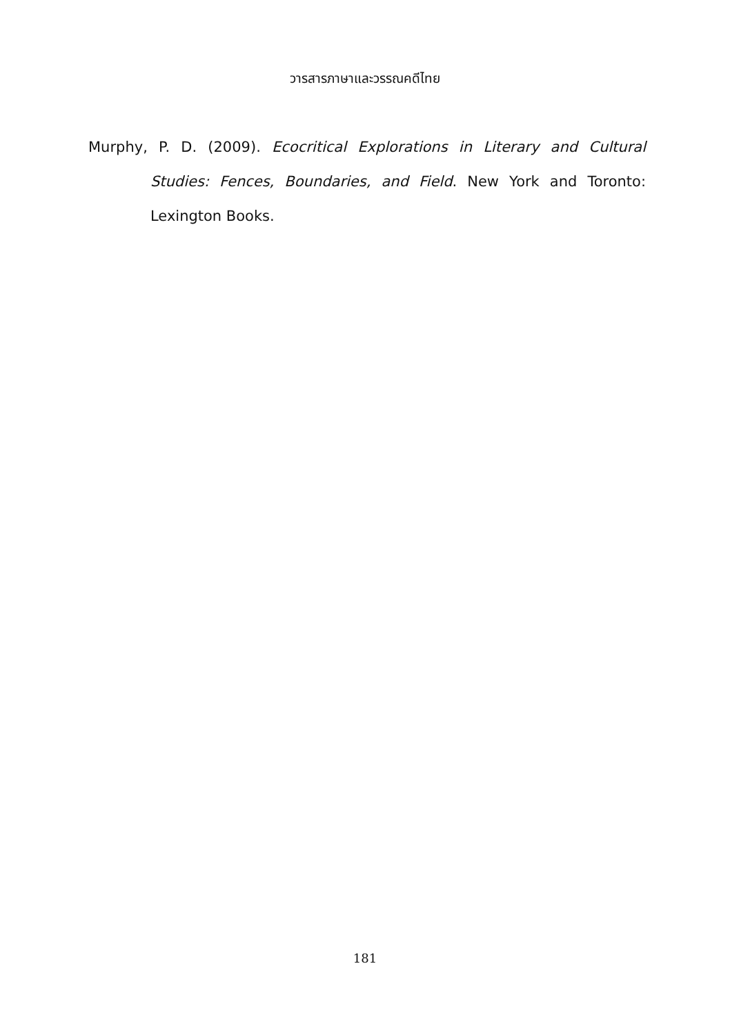วารสารภาษาและวรรณคดีไทย
Murphy, P. D. (2009). Ecocritical Explorations in Literary and Cultural Studies: Fences, Boundaries, and Field. New York and Toronto: Lexington Books.
181